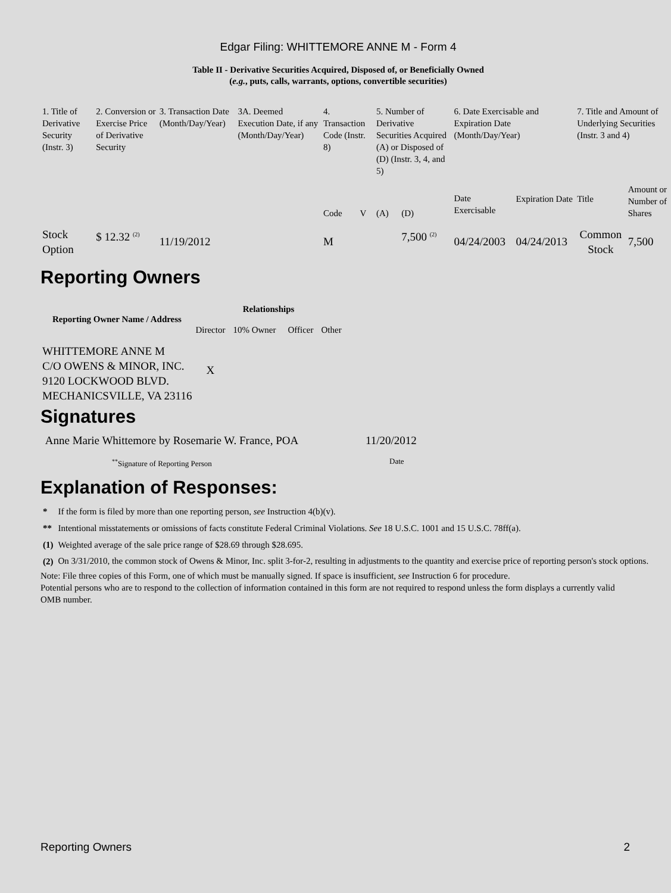Edgar Filing: WHITTEMORE ANNE M - Form 4
Table II - Derivative Securities Acquired, Disposed of, or Beneficially Owned
(e.g., puts, calls, warrants, options, convertible securities)
| 1. Title of Derivative Security (Instr. 3) | 2. Conversion or Exercise Price of Derivative Security | 3. Transaction Date (Month/Day/Year) | 3A. Deemed Execution Date, if any (Month/Day/Year) | 4. Transaction Code (Instr. 8) | | 5. Number of Derivative Securities Acquired (A) or Disposed of (D) (Instr. 3, 4, and 5) | | 6. Date Exercisable and Expiration Date (Month/Day/Year) | | 7. Title and Amount of Underlying Securities (Instr. 3 and 4) | |
| | | | | Code | V | (A) | (D) | Date Exercisable | Expiration Date | Title | Amount or Number of Shares |
| Stock Option | $ 12.32 <sup>(2)</sup> | 11/19/2012 | | M | | | 7,500 <sup>(2)</sup> | 04/24/2003 | 04/24/2013 | Common Stock | 7,500 |
Reporting Owners
| Reporting Owner Name / Address | Relationships | | | |
| --- | --- | --- | --- | --- |
| | Director | 10% Owner | Officer | Other |
| WHITTEMORE ANNE M C/O OWENS & MINOR, INC. 9120 LOCKWOOD BLVD. MECHANICSVILLE, VA 23116 | X | | | |
Signatures
| Anne Marie Whittemore by Rosemarie W. France, POA | 11/20/2012 |
| <sup>**</sup> Signature of Reporting Person | Date |
Explanation of Responses:
| * | If the form is filed by more than one reporting person, see Instruction 4(b)(v). |
| ** | Intentional misstatements or omissions of facts constitute Federal Criminal Violations. See 18 U.S.C. 1001 and 15 U.S.C. 78ff(a). |
| (1) | Weighted average of the sale price range of $28.69 through $28.695. |
| (2) | On 3/31/2010, the common stock of Owens & Minor, Inc. split 3-for-2, resulting in adjustments to the quantity and exercise price of reporting person's stock options. |
Note: File three copies of this Form, one of which must be manually signed. If space is insufficient, see Instruction 6 for procedure.
Potential persons who are to respond to the collection of information contained in this form are not required to respond unless the form displays a currently valid OMB number.
Reporting Owners 2